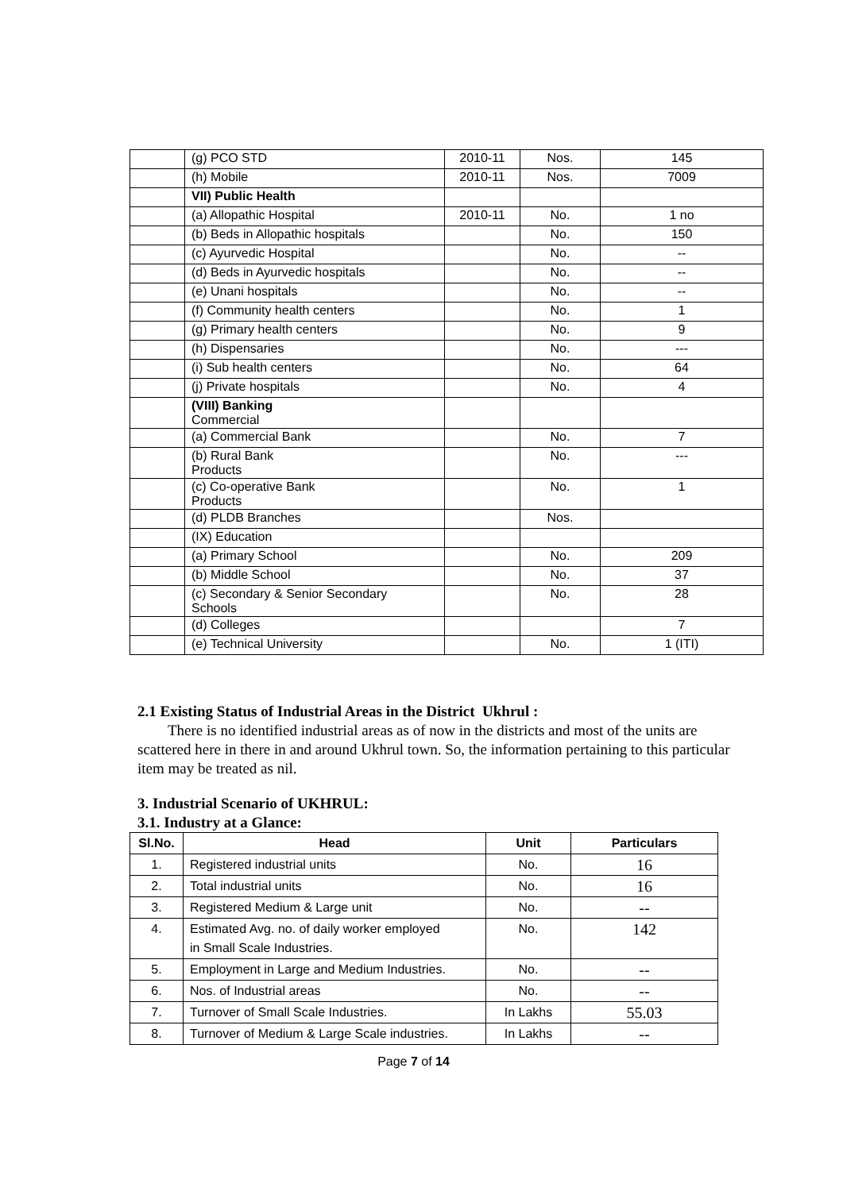| | (g) PCO STD | 2010-11 | Nos. | 145 |
| | (h) Mobile | 2010-11 | Nos. | 7009 |
| | VII) Public Health | | | |
| | (a) Allopathic Hospital | 2010-11 | No. | 1 no |
| | (b) Beds in Allopathic hospitals | | No. | 150 |
| | (c) Ayurvedic Hospital | | No. | -- |
| | (d) Beds in Ayurvedic hospitals | | No. | -- |
| | (e) Unani hospitals | | No. | -- |
| | (f) Community health centers | | No. | 1 |
| | (g) Primary health centers | | No. | 9 |
| | (h) Dispensaries | | No. | --- |
| | (i) Sub health centers | | No. | 64 |
| | (j) Private hospitals | | No. | 4 |
| | (VIII) Banking Commercial | | | |
| | (a) Commercial Bank | | No. | 7 |
| | (b) Rural Bank Products | | No. | --- |
| | (c) Co-operative Bank Products | | No. | 1 |
| | (d) PLDB Branches | | Nos. | |
| | (IX) Education | | | |
| | (a) Primary School | | No. | 209 |
| | (b) Middle School | | No. | 37 |
| | (c) Secondary & Senior Secondary Schools | | No. | 28 |
| | (d) Colleges | | | 7 |
| | (e) Technical University | | No. | 1 (ITI) |
2.1 Existing Status of Industrial Areas in the District Ukhrul :
There is no identified industrial areas as of now in the districts and most of the units are scattered here in there in and around Ukhrul town. So, the information pertaining to this particular item may be treated as nil.
3. Industrial Scenario of UKHRUL:
3.1. Industry at a Glance:
| Sl.No. | Head | Unit | Particulars |
| --- | --- | --- | --- |
| 1. | Registered industrial units | No. | 16 |
| 2. | Total industrial units | No. | 16 |
| 3. | Registered Medium & Large unit | No. | -- |
| 4. | Estimated Avg. no. of daily worker employed in Small Scale Industries. | No. | 142 |
| 5. | Employment in Large and Medium Industries. | No. | -- |
| 6. | Nos. of Industrial areas | No. | -- |
| 7. | Turnover of Small Scale Industries. | In Lakhs | 55.03 |
| 8. | Turnover of Medium & Large Scale industries. | In Lakhs | -- |
Page 7 of 14